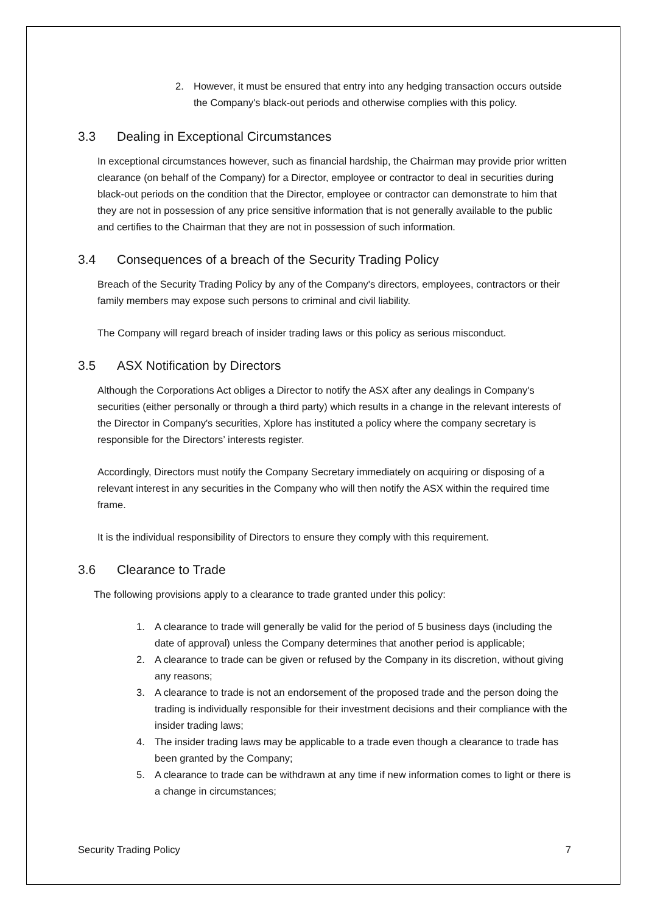2. However, it must be ensured that entry into any hedging transaction occurs outside the Company's black-out periods and otherwise complies with this policy.
3.3 Dealing in Exceptional Circumstances
In exceptional circumstances however, such as financial hardship, the Chairman may provide prior written clearance (on behalf of the Company) for a Director, employee or contractor to deal in securities during black-out periods on the condition that the Director, employee or contractor can demonstrate to him that they are not in possession of any price sensitive information that is not generally available to the public and certifies to the Chairman that they are not in possession of such information.
3.4 Consequences of a breach of the Security Trading Policy
Breach of the Security Trading Policy by any of the Company's directors, employees, contractors or their family members may expose such persons to criminal and civil liability.
The Company will regard breach of insider trading laws or this policy as serious misconduct.
3.5 ASX Notification by Directors
Although the Corporations Act obliges a Director to notify the ASX after any dealings in Company's securities (either personally or through a third party) which results in a change in the relevant interests of the Director in Company's securities, Xplore has instituted a policy where the company secretary is responsible for the Directors’ interests register.
Accordingly, Directors must notify the Company Secretary immediately on acquiring or disposing of a relevant interest in any securities in the Company who will then notify the ASX within the required time frame.
It is the individual responsibility of Directors to ensure they comply with this requirement.
3.6 Clearance to Trade
The following provisions apply to a clearance to trade granted under this policy:
1. A clearance to trade will generally be valid for the period of 5 business days (including the date of approval) unless the Company determines that another period is applicable;
2. A clearance to trade can be given or refused by the Company in its discretion, without giving any reasons;
3. A clearance to trade is not an endorsement of the proposed trade and the person doing the trading is individually responsible for their investment decisions and their compliance with the insider trading laws;
4. The insider trading laws may be applicable to a trade even though a clearance to trade has been granted by the Company;
5. A clearance to trade can be withdrawn at any time if new information comes to light or there is a change in circumstances;
Security Trading Policy 7